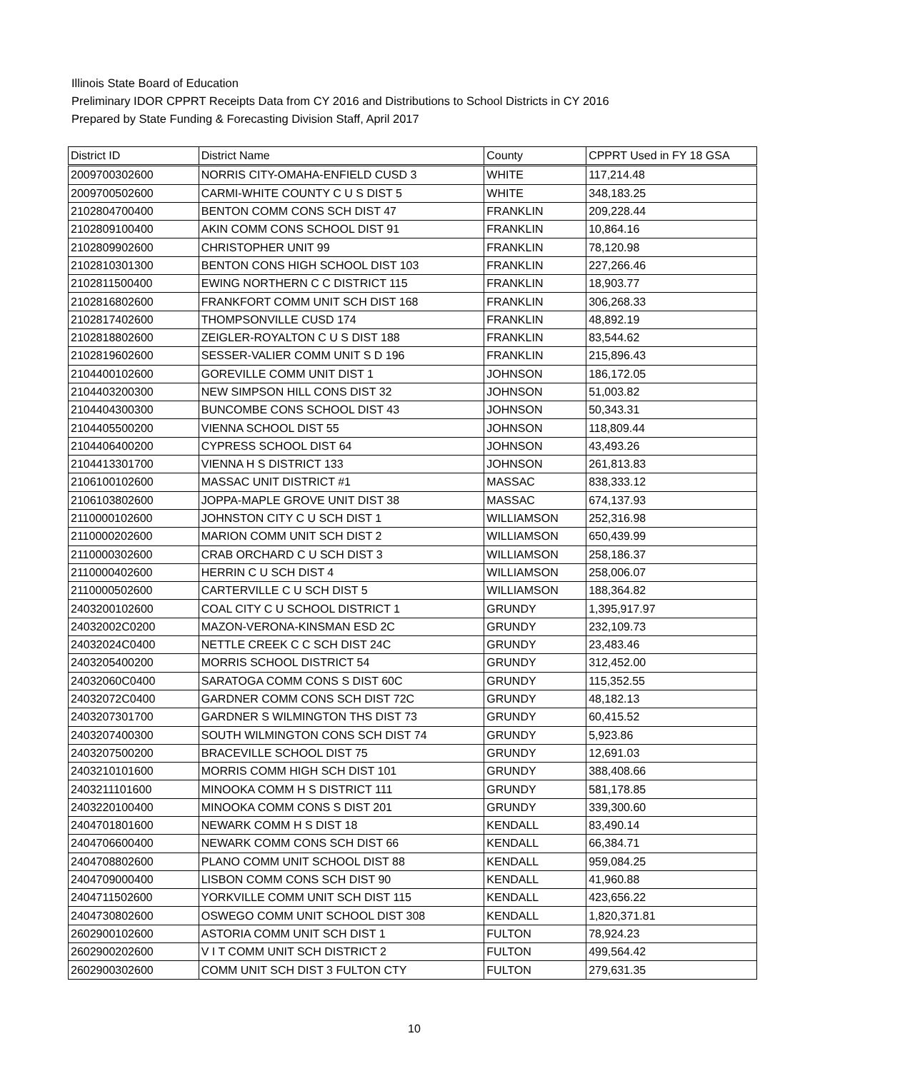Illinois State Board of Education
Preliminary IDOR CPPRT Receipts Data from CY 2016 and Distributions to School Districts in CY 2016
Prepared by State Funding & Forecasting Division Staff, April 2017
| District ID | District Name | County | CPPRT Used in FY 18 GSA |
| --- | --- | --- | --- |
| 2009700302600 | NORRIS CITY-OMAHA-ENFIELD CUSD 3 | WHITE | 117,214.48 |
| 2009700502600 | CARMI-WHITE COUNTY C U S DIST 5 | WHITE | 348,183.25 |
| 2102804700400 | BENTON COMM CONS SCH DIST 47 | FRANKLIN | 209,228.44 |
| 2102809100400 | AKIN COMM CONS SCHOOL DIST 91 | FRANKLIN | 10,864.16 |
| 2102809902600 | CHRISTOPHER UNIT 99 | FRANKLIN | 78,120.98 |
| 2102810301300 | BENTON CONS HIGH SCHOOL DIST 103 | FRANKLIN | 227,266.46 |
| 2102811500400 | EWING NORTHERN C C DISTRICT 115 | FRANKLIN | 18,903.77 |
| 2102816802600 | FRANKFORT COMM UNIT SCH DIST 168 | FRANKLIN | 306,268.33 |
| 2102817402600 | THOMPSONVILLE CUSD 174 | FRANKLIN | 48,892.19 |
| 2102818802600 | ZEIGLER-ROYALTON C U S DIST 188 | FRANKLIN | 83,544.62 |
| 2102819602600 | SESSER-VALIER COMM UNIT S D 196 | FRANKLIN | 215,896.43 |
| 2104400102600 | GOREVILLE COMM UNIT DIST 1 | JOHNSON | 186,172.05 |
| 2104403200300 | NEW SIMPSON HILL CONS DIST 32 | JOHNSON | 51,003.82 |
| 2104404300300 | BUNCOMBE CONS SCHOOL DIST 43 | JOHNSON | 50,343.31 |
| 2104405500200 | VIENNA SCHOOL DIST 55 | JOHNSON | 118,809.44 |
| 2104406400200 | CYPRESS SCHOOL DIST 64 | JOHNSON | 43,493.26 |
| 2104413301700 | VIENNA H S DISTRICT 133 | JOHNSON | 261,813.83 |
| 2106100102600 | MASSAC UNIT DISTRICT #1 | MASSAC | 838,333.12 |
| 2106103802600 | JOPPA-MAPLE GROVE UNIT DIST 38 | MASSAC | 674,137.93 |
| 2110000102600 | JOHNSTON CITY C U SCH DIST 1 | WILLIAMSON | 252,316.98 |
| 2110000202600 | MARION COMM UNIT SCH DIST 2 | WILLIAMSON | 650,439.99 |
| 2110000302600 | CRAB ORCHARD C U SCH DIST 3 | WILLIAMSON | 258,186.37 |
| 2110000402600 | HERRIN C U SCH DIST 4 | WILLIAMSON | 258,006.07 |
| 2110000502600 | CARTERVILLE C U SCH DIST 5 | WILLIAMSON | 188,364.82 |
| 2403200102600 | COAL CITY C U SCHOOL DISTRICT 1 | GRUNDY | 1,395,917.97 |
| 24032002C0200 | MAZON-VERONA-KINSMAN ESD 2C | GRUNDY | 232,109.73 |
| 24032024C0400 | NETTLE CREEK C C SCH DIST 24C | GRUNDY | 23,483.46 |
| 2403205400200 | MORRIS SCHOOL DISTRICT 54 | GRUNDY | 312,452.00 |
| 24032060C0400 | SARATOGA COMM CONS S DIST 60C | GRUNDY | 115,352.55 |
| 24032072C0400 | GARDNER COMM CONS SCH DIST 72C | GRUNDY | 48,182.13 |
| 2403207301700 | GARDNER S WILMINGTON THS DIST 73 | GRUNDY | 60,415.52 |
| 2403207400300 | SOUTH WILMINGTON CONS SCH DIST 74 | GRUNDY | 5,923.86 |
| 2403207500200 | BRACEVILLE SCHOOL DIST 75 | GRUNDY | 12,691.03 |
| 2403210101600 | MORRIS COMM HIGH SCH DIST 101 | GRUNDY | 388,408.66 |
| 2403211101600 | MINOOKA COMM H S DISTRICT 111 | GRUNDY | 581,178.85 |
| 2403220100400 | MINOOKA COMM CONS S DIST 201 | GRUNDY | 339,300.60 |
| 2404701801600 | NEWARK COMM H S DIST 18 | KENDALL | 83,490.14 |
| 2404706600400 | NEWARK COMM CONS SCH DIST 66 | KENDALL | 66,384.71 |
| 2404708802600 | PLANO COMM UNIT SCHOOL DIST 88 | KENDALL | 959,084.25 |
| 2404709000400 | LISBON COMM CONS SCH DIST 90 | KENDALL | 41,960.88 |
| 2404711502600 | YORKVILLE COMM UNIT SCH DIST 115 | KENDALL | 423,656.22 |
| 2404730802600 | OSWEGO COMM UNIT SCHOOL DIST 308 | KENDALL | 1,820,371.81 |
| 2602900102600 | ASTORIA COMM UNIT SCH DIST 1 | FULTON | 78,924.23 |
| 2602900202600 | V I T COMM UNIT SCH DISTRICT 2 | FULTON | 499,564.42 |
| 2602900302600 | COMM UNIT SCH DIST 3 FULTON CTY | FULTON | 279,631.35 |
10